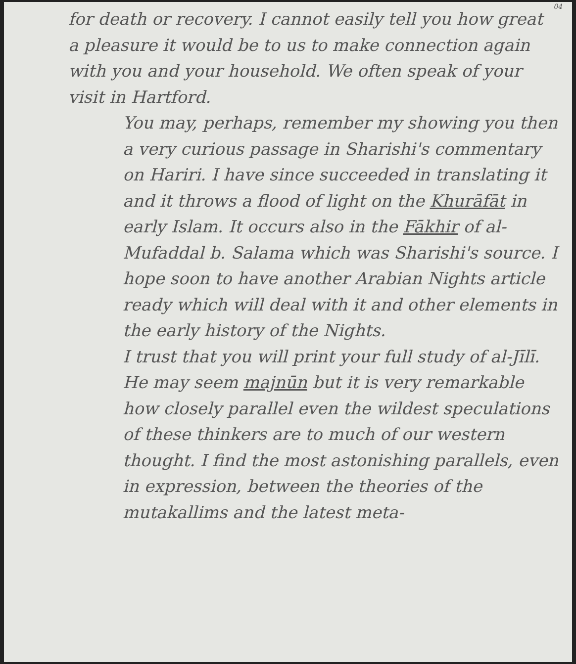04 for death or recovery. I cannot easily tell you how great a pleasure it would be to us to make connection again with you and your household. We often speak of your visit in Hartford.
You may, perhaps, remember my showing you then a very curious passage in Sharishi's commentary on Hariri. I have since succeeded in translating it and it throws a flood of light on the Khurāfāt in early Islam. It occurs also in the Fākhir of al-Mufaddal b. Salama which was Sharishi's source. I hope soon to have another Arabian Nights article ready which will deal with it and other elements in the early history of the Nights.
I trust that you will print your full study of al-Jīlī. He may seem majnūn but it is very remarkable how closely parallel even the wildest speculations of these thinkers are to much of our western thought. I find the most astonishing parallels, even in expression, between the theories of the mutakallims and the latest meta-